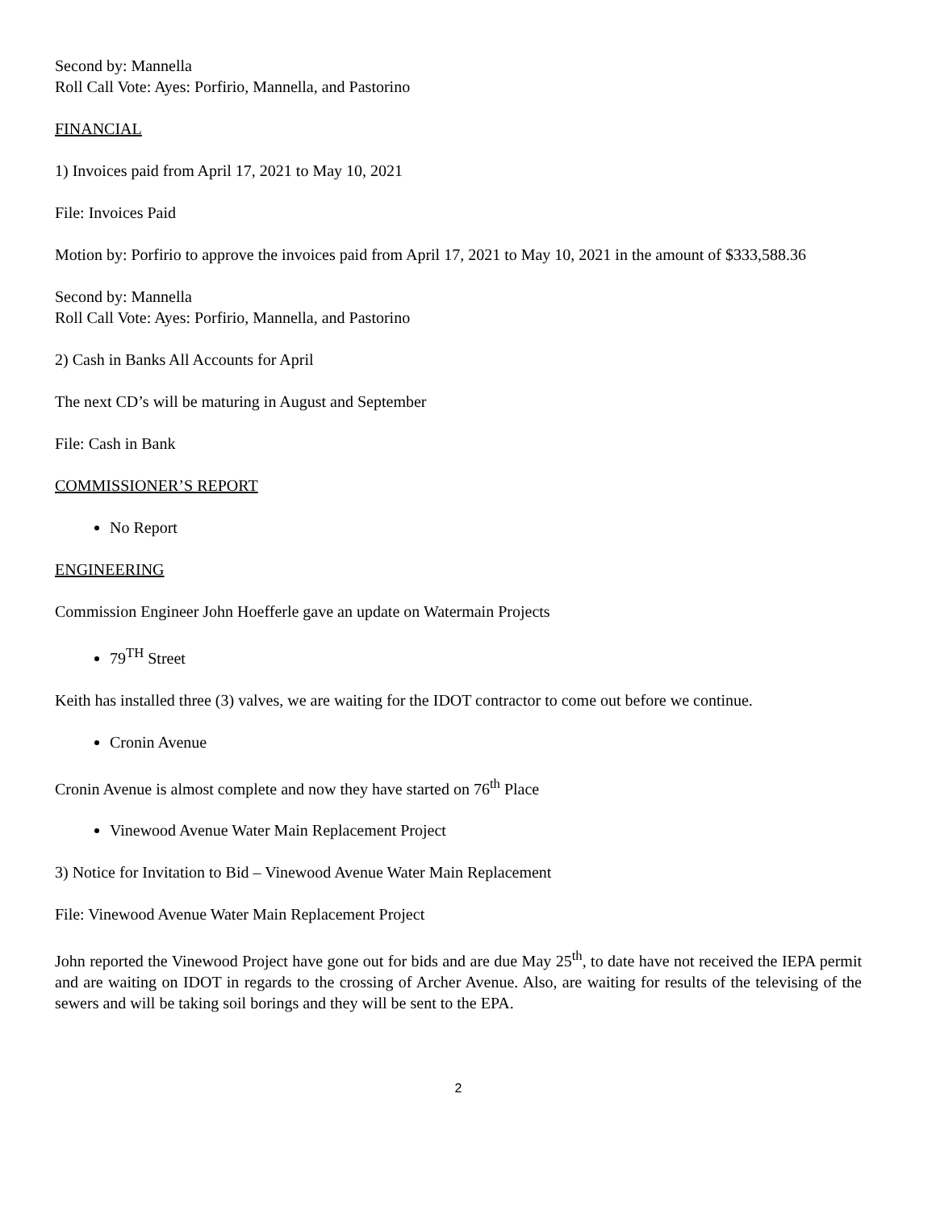Second by: Mannella
Roll Call Vote: Ayes: Porfirio, Mannella, and Pastorino
FINANCIAL
1) Invoices paid from April 17, 2021 to May 10, 2021
File: Invoices Paid
Motion by: Porfirio to approve the invoices paid from April 17, 2021 to May 10, 2021 in the amount of $333,588.36
Second by: Mannella
Roll Call Vote: Ayes: Porfirio, Mannella, and Pastorino
2) Cash in Banks All Accounts for April
The next CD’s will be maturing in August and September
File: Cash in Bank
COMMISSIONER’S REPORT
No Report
ENGINEERING
Commission Engineer John Hoefferle gave an update on Watermain Projects
79<sup>TH</sup> Street
Keith has installed three (3) valves, we are waiting for the IDOT contractor to come out before we continue.
Cronin Avenue
Cronin Avenue is almost complete and now they have started on 76<sup>th</sup> Place
Vinewood Avenue Water Main Replacement Project
3) Notice for Invitation to Bid – Vinewood Avenue Water Main Replacement
File: Vinewood Avenue Water Main Replacement Project
John reported the Vinewood Project have gone out for bids and are due May 25<sup>th</sup>, to date have not received the IEPA permit and are waiting on IDOT in regards to the crossing of Archer Avenue. Also, are waiting for results of the televising of the sewers and will be taking soil borings and they will be sent to the EPA.
2